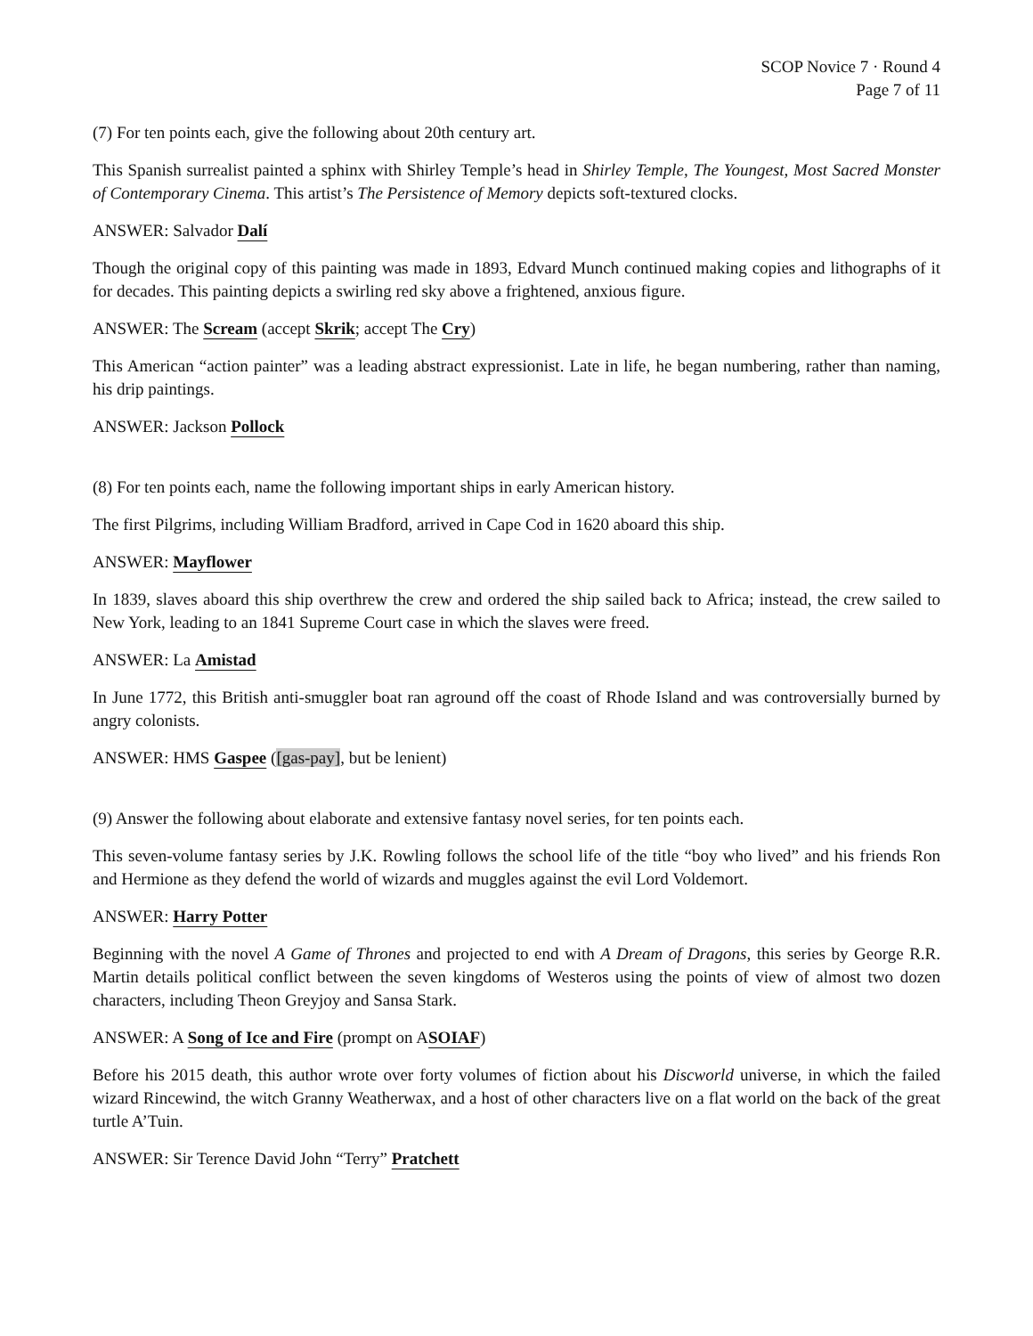SCOP Novice 7 · Round 4
Page 7 of 11
(7) For ten points each, give the following about 20th century art.
This Spanish surrealist painted a sphinx with Shirley Temple’s head in Shirley Temple, The Youngest, Most Sacred Monster of Contemporary Cinema. This artist’s The Persistence of Memory depicts soft-textured clocks.
ANSWER: Salvador Dalí
Though the original copy of this painting was made in 1893, Edvard Munch continued making copies and lithographs of it for decades. This painting depicts a swirling red sky above a frightened, anxious figure.
ANSWER: The Scream (accept Skrik; accept The Cry)
This American “action painter” was a leading abstract expressionist. Late in life, he began numbering, rather than naming, his drip paintings.
ANSWER: Jackson Pollock
(8) For ten points each, name the following important ships in early American history.
The first Pilgrims, including William Bradford, arrived in Cape Cod in 1620 aboard this ship.
ANSWER: Mayflower
In 1839, slaves aboard this ship overthrew the crew and ordered the ship sailed back to Africa; instead, the crew sailed to New York, leading to an 1841 Supreme Court case in which the slaves were freed.
ANSWER: La Amistad
In June 1772, this British anti-smuggler boat ran aground off the coast of Rhode Island and was controversially burned by angry colonists.
ANSWER: HMS Gaspee ([gas-pay], but be lenient)
(9) Answer the following about elaborate and extensive fantasy novel series, for ten points each.
This seven-volume fantasy series by J.K. Rowling follows the school life of the title “boy who lived” and his friends Ron and Hermione as they defend the world of wizards and muggles against the evil Lord Voldemort.
ANSWER: Harry Potter
Beginning with the novel A Game of Thrones and projected to end with A Dream of Dragons, this series by George R.R. Martin details political conflict between the seven kingdoms of Westeros using the points of view of almost two dozen characters, including Theon Greyjoy and Sansa Stark.
ANSWER: A Song of Ice and Fire (prompt on ASOIAF)
Before his 2015 death, this author wrote over forty volumes of fiction about his Discworld universe, in which the failed wizard Rincewind, the witch Granny Weatherwax, and a host of other characters live on a flat world on the back of the great turtle A’Tuin.
ANSWER: Sir Terence David John “Terry” Pratchett